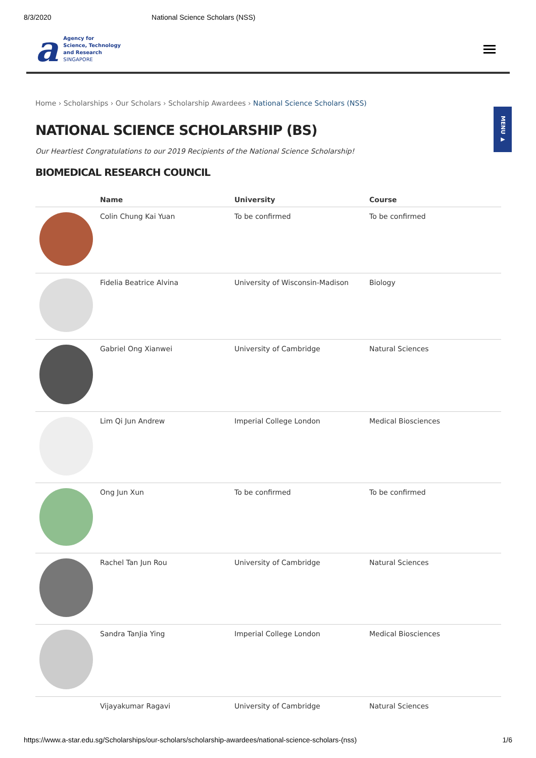8/3/2020 National Science Scholars (NSS)
a
Agency for
Science, Technology
and Research
SINGAPORE
MENU ▶
Home › Scholarships › Our Scholars › Scholarship Awardees › National Science Scholars (NSS)
NATIONAL SCIENCE SCHOLARSHIP (BS)
Our Heartiest Congratulations to our 2019 Recipients of the National Science Scholarship!
BIOMEDICAL RESEARCH COUNCIL
| | Name | University | Course |
| --- | --- | --- | --- |
| | Colin Chung Kai Yuan | To be confirmed | To be confirmed |
| | Fidelia Beatrice Alvina | University of Wisconsin-Madison | Biology |
| | Gabriel Ong Xianwei | University of Cambridge | Natural Sciences |
| | Lim Qi Jun Andrew | Imperial College London | Medical Biosciences |
| | Ong Jun Xun | To be confirmed | To be confirmed |
| | Rachel Tan Jun Rou | University of Cambridge | Natural Sciences |
| | Sandra TanJia Ying | Imperial College London | Medical Biosciences |
| | Vijayakumar Ragavi | University of Cambridge | Natural Sciences |
https://www.a-star.edu.sg/Scholarships/our-scholars/scholarship-awardees/national-science-scholars-(nss) 1/6